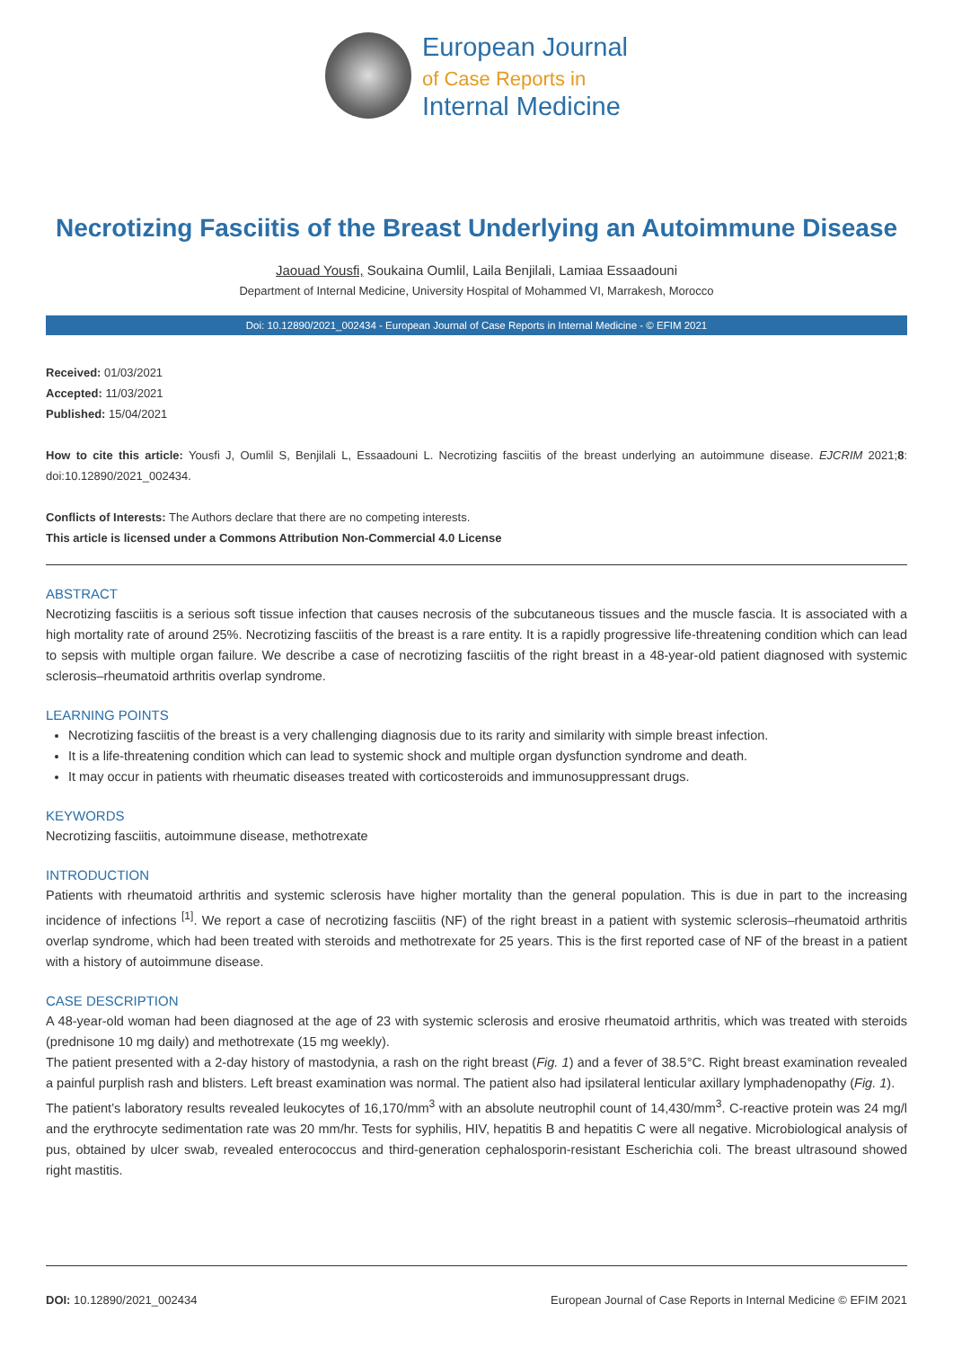European Journal
of Case Reports in
Internal Medicine
Necrotizing Fasciitis of the Breast Underlying an Autoimmune Disease
Jaouad Yousfi, Soukaina Oumlil, Laila Benjilali, Lamiaa Essaadouni
Department of Internal Medicine, University Hospital of Mohammed VI, Marrakesh, Morocco
Doi: 10.12890/2021_002434 - European Journal of Case Reports in Internal Medicine - © EFIM 2021
Received: 01/03/2021
Accepted: 11/03/2021
Published: 15/04/2021
How to cite this article: Yousfi J, Oumlil S, Benjilali L, Essaadouni L. Necrotizing fasciitis of the breast underlying an autoimmune disease. EJCRIM 2021;8: doi:10.12890/2021_002434.
Conflicts of Interests: The Authors declare that there are no competing interests.
This article is licensed under a Commons Attribution Non-Commercial 4.0 License
ABSTRACT
Necrotizing fasciitis is a serious soft tissue infection that causes necrosis of the subcutaneous tissues and the muscle fascia. It is associated with a high mortality rate of around 25%. Necrotizing fasciitis of the breast is a rare entity. It is a rapidly progressive life-threatening condition which can lead to sepsis with multiple organ failure. We describe a case of necrotizing fasciitis of the right breast in a 48-year-old patient diagnosed with systemic sclerosis–rheumatoid arthritis overlap syndrome.
LEARNING POINTS
Necrotizing fasciitis of the breast is a very challenging diagnosis due to its rarity and similarity with simple breast infection.
It is a life-threatening condition which can lead to systemic shock and multiple organ dysfunction syndrome and death.
It may occur in patients with rheumatic diseases treated with corticosteroids and immunosuppressant drugs.
KEYWORDS
Necrotizing fasciitis, autoimmune disease, methotrexate
INTRODUCTION
Patients with rheumatoid arthritis and systemic sclerosis have higher mortality than the general population. This is due in part to the increasing incidence of infections <sup>[1]</sup>. We report a case of necrotizing fasciitis (NF) of the right breast in a patient with systemic sclerosis–rheumatoid arthritis overlap syndrome, which had been treated with steroids and methotrexate for 25 years. This is the first reported case of NF of the breast in a patient with a history of autoimmune disease.
CASE DESCRIPTION
A 48-year-old woman had been diagnosed at the age of 23 with systemic sclerosis and erosive rheumatoid arthritis, which was treated with steroids (prednisone 10 mg daily) and methotrexate (15 mg weekly).
The patient presented with a 2-day history of mastodynia, a rash on the right breast (Fig. 1) and a fever of 38.5°C. Right breast examination revealed a painful purplish rash and blisters. Left breast examination was normal. The patient also had ipsilateral lenticular axillary lymphadenopathy (Fig. 1).
The patient’s laboratory results revealed leukocytes of 16,170/mm<sup>3</sup> with an absolute neutrophil count of 14,430/mm<sup>3</sup>. C-reactive protein was 24 mg/l and the erythrocyte sedimentation rate was 20 mm/hr. Tests for syphilis, HIV, hepatitis B and hepatitis C were all negative. Microbiological analysis of pus, obtained by ulcer swab, revealed enterococcus and third-generation cephalosporin-resistant Escherichia coli. The breast ultrasound showed right mastitis.
DOI: 10.12890/2021_002434 European Journal of Case Reports in Internal Medicine © EFIM 2021